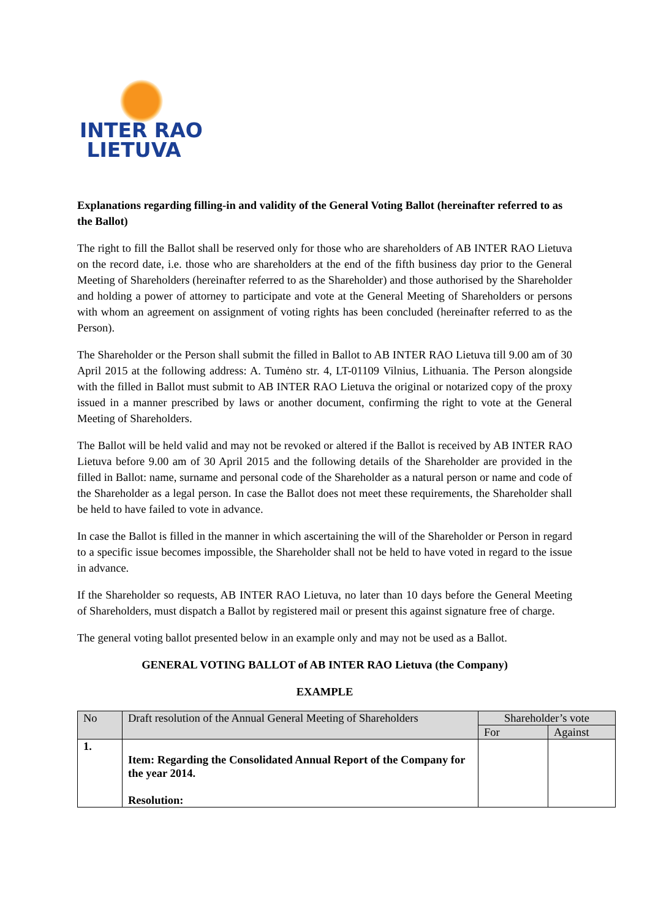INTER RAO
LIETUVA
Explanations regarding filling-in and validity of the General Voting Ballot (hereinafter referred to as the Ballot)
The right to fill the Ballot shall be reserved only for those who are shareholders of AB INTER RAO Lietuva on the record date, i.e. those who are shareholders at the end of the fifth business day prior to the General Meeting of Shareholders (hereinafter referred to as the Shareholder) and those authorised by the Shareholder and holding a power of attorney to participate and vote at the General Meeting of Shareholders or persons with whom an agreement on assignment of voting rights has been concluded (hereinafter referred to as the Person).
The Shareholder or the Person shall submit the filled in Ballot to AB INTER RAO Lietuva till 9.00 am of 30 April 2015 at the following address: A. Tumėno str. 4, LT-01109 Vilnius, Lithuania. The Person alongside with the filled in Ballot must submit to AB INTER RAO Lietuva the original or notarized copy of the proxy issued in a manner prescribed by laws or another document, confirming the right to vote at the General Meeting of Shareholders.
The Ballot will be held valid and may not be revoked or altered if the Ballot is received by AB INTER RAO Lietuva before 9.00 am of 30 April 2015 and the following details of the Shareholder are provided in the filled in Ballot: name, surname and personal code of the Shareholder as a natural person or name and code of the Shareholder as a legal person. In case the Ballot does not meet these requirements, the Shareholder shall be held to have failed to vote in advance.
In case the Ballot is filled in the manner in which ascertaining the will of the Shareholder or Person in regard to a specific issue becomes impossible, the Shareholder shall not be held to have voted in regard to the issue in advance.
If the Shareholder so requests, AB INTER RAO Lietuva, no later than 10 days before the General Meeting of Shareholders, must dispatch a Ballot by registered mail or present this against signature free of charge.
The general voting ballot presented below in an example only and may not be used as a Ballot.
GENERAL VOTING BALLOT of AB INTER RAO Lietuva (the Company)
EXAMPLE
| No | Draft resolution of the Annual General Meeting of Shareholders | Shareholder’s vote | |
| --- | --- | --- | --- |
| | | For | Against |
| 1. | Item: Regarding the Consolidated Annual Report of the Company for the year 2014. Resolution: | | |